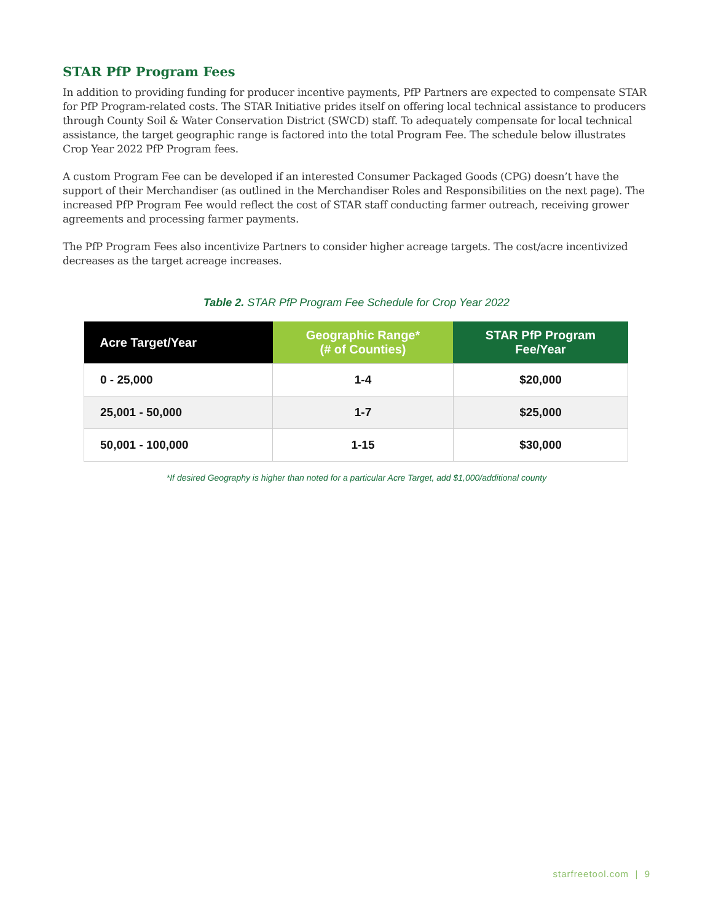STAR PfP Program Fees
In addition to providing funding for producer incentive payments, PfP Partners are expected to compensate STAR for PfP Program-related costs. The STAR Initiative prides itself on offering local technical assistance to producers through County Soil & Water Conservation District (SWCD) staff. To adequately compensate for local technical assistance, the target geographic range is factored into the total Program Fee. The schedule below illustrates Crop Year 2022 PfP Program fees.
A custom Program Fee can be developed if an interested Consumer Packaged Goods (CPG) doesn’t have the support of their Merchandiser (as outlined in the Merchandiser Roles and Responsibilities on the next page). The increased PfP Program Fee would reflect the cost of STAR staff conducting farmer outreach, receiving grower agreements and processing farmer payments.
The PfP Program Fees also incentivize Partners to consider higher acreage targets. The cost/acre incentivized decreases as the target acreage increases.
Table 2. STAR PfP Program Fee Schedule for Crop Year 2022
| Acre Target/Year | Geographic Range* (# of Counties) | STAR PfP Program Fee/Year |
| --- | --- | --- |
| 0 - 25,000 | 1-4 | $20,000 |
| 25,001 - 50,000 | 1-7 | $25,000 |
| 50,001 - 100,000 | 1-15 | $30,000 |
*If desired Geography is higher than noted for a particular Acre Target, add $1,000/additional county
starfreetool.com | 9